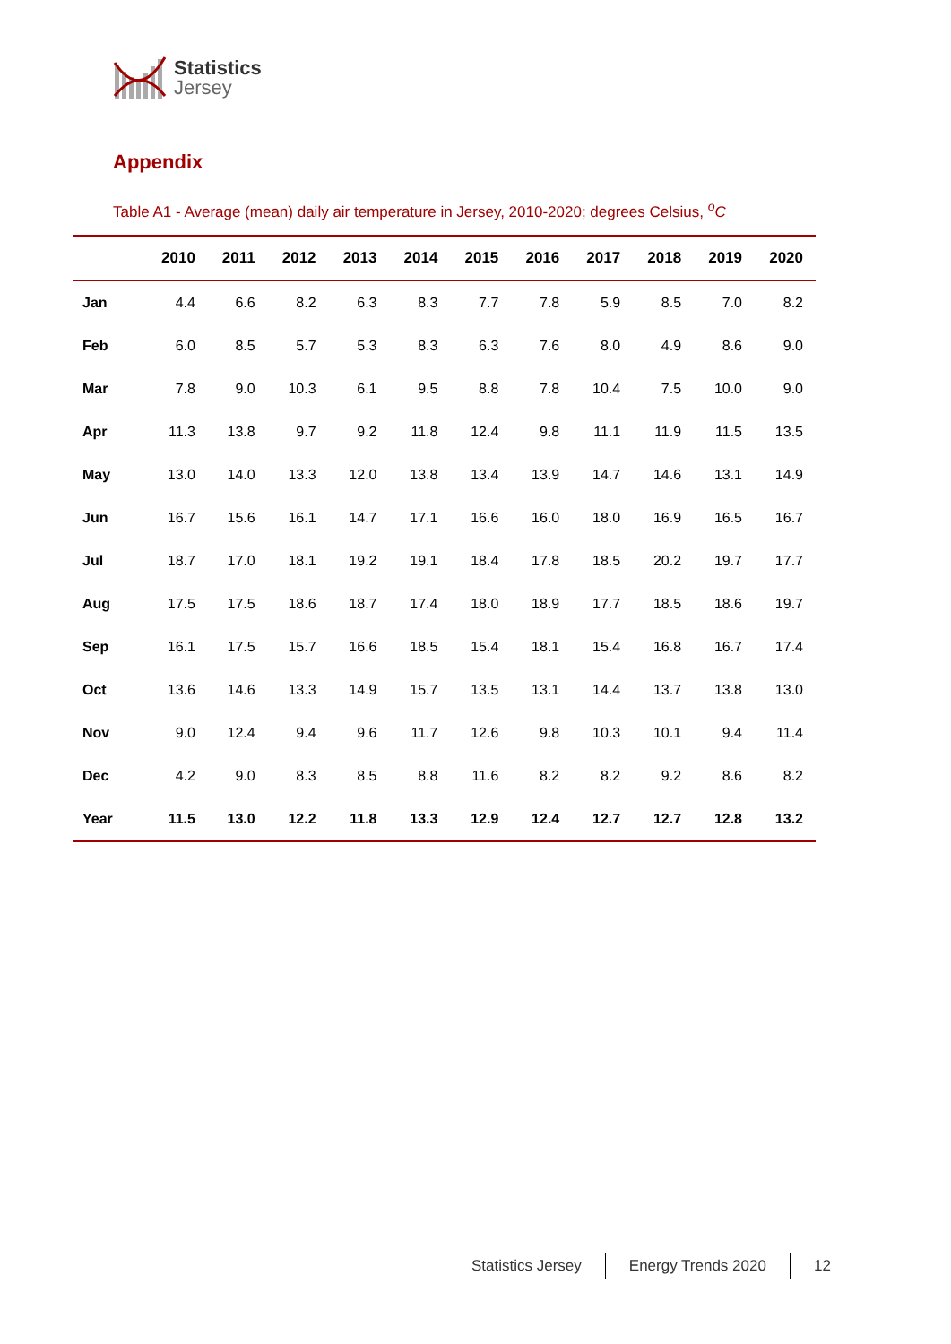Statistics
Jersey
Appendix
Table A1 - Average (mean) daily air temperature in Jersey, 2010-2020; degrees Celsius, <sup>o</sup>C
| | 2010 | 2011 | 2012 | 2013 | 2014 | 2015 | 2016 | 2017 | 2018 | 2019 | 2020 |
| --- | --- | --- | --- | --- | --- | --- | --- | --- | --- | --- | --- |
| Jan | 4.4 | 6.6 | 8.2 | 6.3 | 8.3 | 7.7 | 7.8 | 5.9 | 8.5 | 7.0 | 8.2 |
| Feb | 6.0 | 8.5 | 5.7 | 5.3 | 8.3 | 6.3 | 7.6 | 8.0 | 4.9 | 8.6 | 9.0 |
| Mar | 7.8 | 9.0 | 10.3 | 6.1 | 9.5 | 8.8 | 7.8 | 10.4 | 7.5 | 10.0 | 9.0 |
| Apr | 11.3 | 13.8 | 9.7 | 9.2 | 11.8 | 12.4 | 9.8 | 11.1 | 11.9 | 11.5 | 13.5 |
| May | 13.0 | 14.0 | 13.3 | 12.0 | 13.8 | 13.4 | 13.9 | 14.7 | 14.6 | 13.1 | 14.9 |
| Jun | 16.7 | 15.6 | 16.1 | 14.7 | 17.1 | 16.6 | 16.0 | 18.0 | 16.9 | 16.5 | 16.7 |
| Jul | 18.7 | 17.0 | 18.1 | 19.2 | 19.1 | 18.4 | 17.8 | 18.5 | 20.2 | 19.7 | 17.7 |
| Aug | 17.5 | 17.5 | 18.6 | 18.7 | 17.4 | 18.0 | 18.9 | 17.7 | 18.5 | 18.6 | 19.7 |
| Sep | 16.1 | 17.5 | 15.7 | 16.6 | 18.5 | 15.4 | 18.1 | 15.4 | 16.8 | 16.7 | 17.4 |
| Oct | 13.6 | 14.6 | 13.3 | 14.9 | 15.7 | 13.5 | 13.1 | 14.4 | 13.7 | 13.8 | 13.0 |
| Nov | 9.0 | 12.4 | 9.4 | 9.6 | 11.7 | 12.6 | 9.8 | 10.3 | 10.1 | 9.4 | 11.4 |
| Dec | 4.2 | 9.0 | 8.3 | 8.5 | 8.8 | 11.6 | 8.2 | 8.2 | 9.2 | 8.6 | 8.2 |
| Year | 11.5 | 13.0 | 12.2 | 11.8 | 13.3 | 12.9 | 12.4 | 12.7 | 12.7 | 12.8 | 13.2 |
Statistics Jersey Energy Trends 2020 12